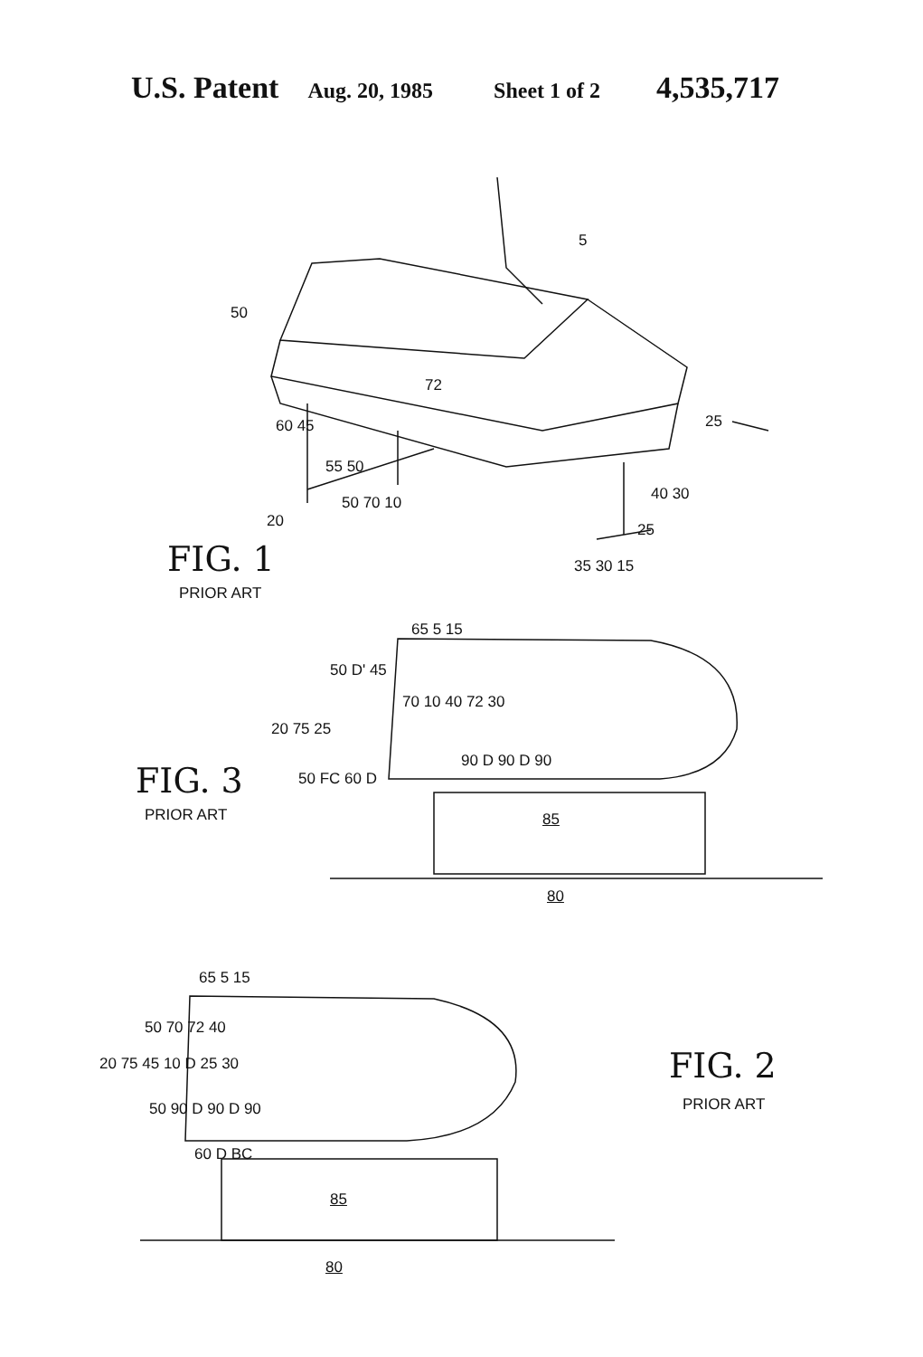U.S. Patent Aug. 20, 1985 Sheet 1 of 2 4,535,717
5
50
72
60 45
55 50
50 70 10
25
40 30
20 25
FIG. 1 35 30 15
PRIOR ART
65 5 15
50 D' 45
70 10 40 72 30
20 75 25
90 D 90 D 90
FIG. 3 50 FC 60 D
PRIOR ART 85
80
65 5 15
50 70 72 40
20 75 45 10 D 25 30 FIG. 2
50 90 D 90 D 90 PRIOR ART
60 D BC
85
80